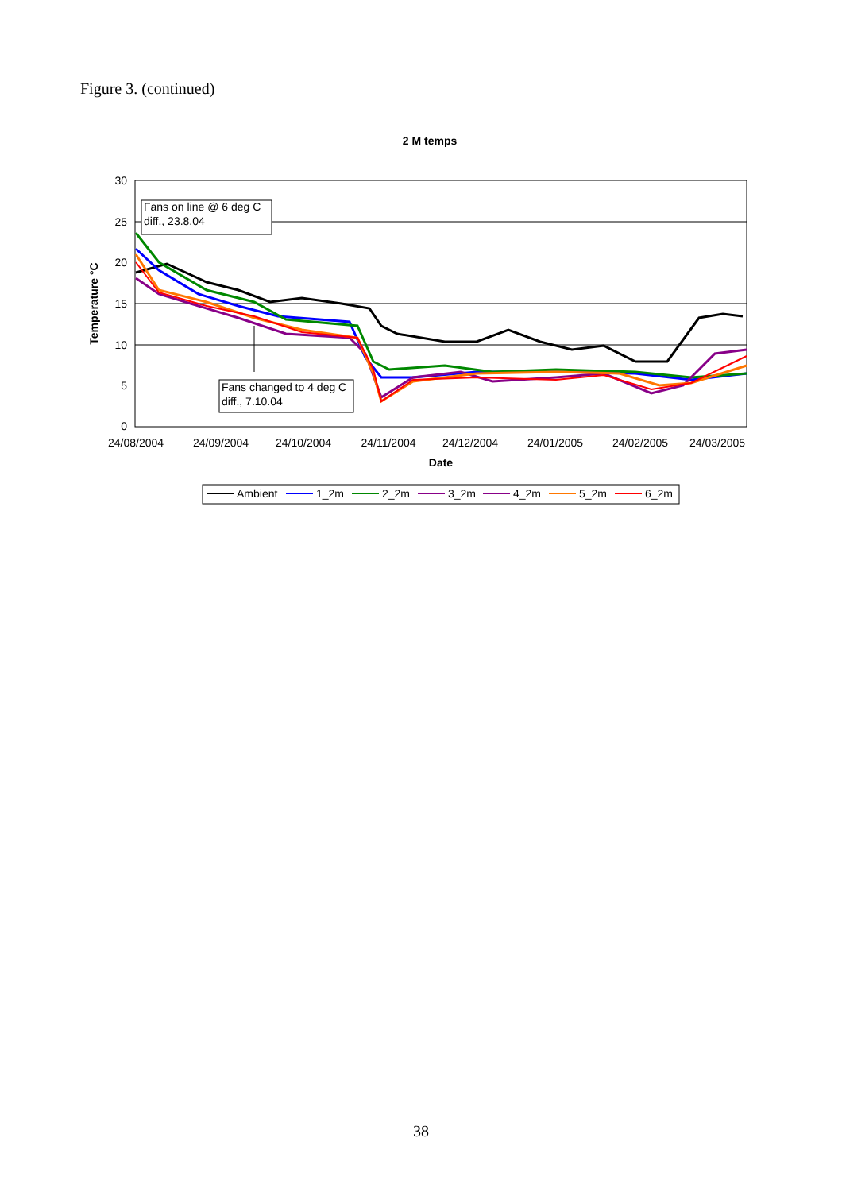Figure 3. (continued)
2 M temps
30
25
20
15
10
5
0
Temperature °C
24/08/2004
24/09/2004
24/10/2004
24/11/2004
24/12/2004
24/01/2005
24/02/2005
24/03/2005
Date
Fans on line @ 6 deg C
diff., 23.8.04
Fans changed to 4 deg C
diff., 7.10.04
Ambient
1_2m
2_2m
3_2m
4_2m
5_2m
6_2m
38